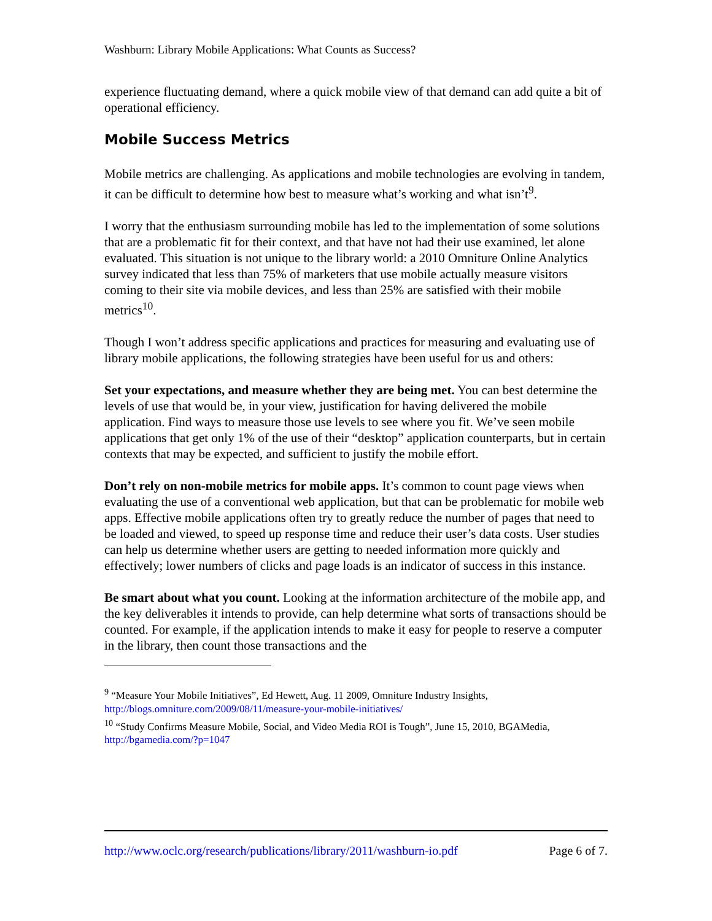Washburn: Library Mobile Applications: What Counts as Success?
experience fluctuating demand, where a quick mobile view of that demand can add quite a bit of operational efficiency.
Mobile Success Metrics
Mobile metrics are challenging. As applications and mobile technologies are evolving in tandem, it can be difficult to determine how best to measure what’s working and what isn’t<sup>9</sup>.
I worry that the enthusiasm surrounding mobile has led to the implementation of some solutions that are a problematic fit for their context, and that have not had their use examined, let alone evaluated. This situation is not unique to the library world: a 2010 Omniture Online Analytics survey indicated that less than 75% of marketers that use mobile actually measure visitors coming to their site via mobile devices, and less than 25% are satisfied with their mobile metrics<sup>10</sup>.
Though I won’t address specific applications and practices for measuring and evaluating use of library mobile applications, the following strategies have been useful for us and others:
Set your expectations, and measure whether they are being met. You can best determine the levels of use that would be, in your view, justification for having delivered the mobile application. Find ways to measure those use levels to see where you fit. We’ve seen mobile applications that get only 1% of the use of their “desktop” application counterparts, but in certain contexts that may be expected, and sufficient to justify the mobile effort.
Don’t rely on non-mobile metrics for mobile apps. It’s common to count page views when evaluating the use of a conventional web application, but that can be problematic for mobile web apps. Effective mobile applications often try to greatly reduce the number of pages that need to be loaded and viewed, to speed up response time and reduce their user’s data costs. User studies can help us determine whether users are getting to needed information more quickly and effectively; lower numbers of clicks and page loads is an indicator of success in this instance.
Be smart about what you count. Looking at the information architecture of the mobile app, and the key deliverables it intends to provide, can help determine what sorts of transactions should be counted. For example, if the application intends to make it easy for people to reserve a computer in the library, then count those transactions and the
<sup>9</sup> “Measure Your Mobile Initiatives”, Ed Hewett, Aug. 11 2009, Omniture Industry Insights, http://blogs.omniture.com/2009/08/11/measure-your-mobile-initiatives/
<sup>10</sup> “Study Confirms Measure Mobile, Social, and Video Media ROI is Tough”, June 15, 2010, BGAMedia, http://bgamedia.com/?p=1047
http://www.oclc.org/research/publications/library/2011/washburn-io.pdf Page 6 of 7.